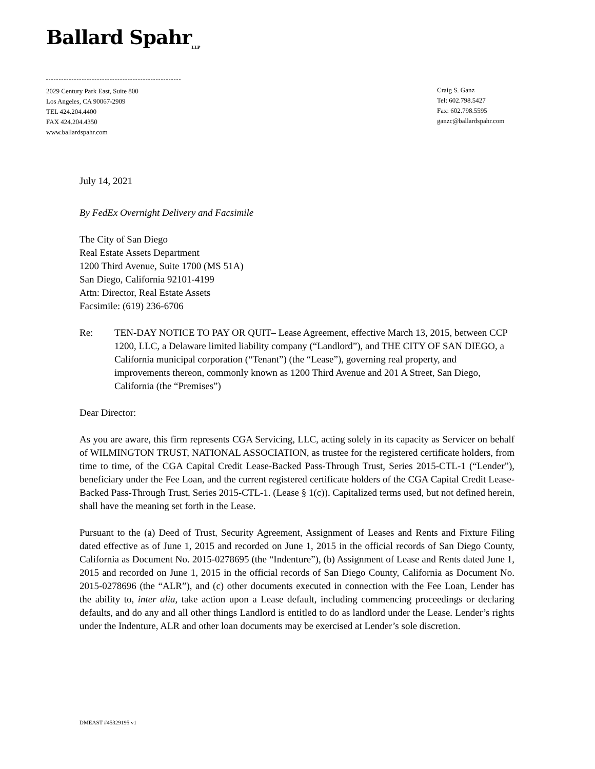Ballard Spahr<sub>LLP</sub>
2029 Century Park East, Suite 800
Los Angeles, CA 90067-2909
TEL 424.204.4400
FAX 424.204.4350
www.ballardspahr.com
Craig S. Ganz
Tel: 602.798.5427
Fax: 602.798.5595
ganzc@ballardspahr.com
July 14, 2021
By FedEx Overnight Delivery and Facsimile
The City of San Diego
Real Estate Assets Department
1200 Third Avenue, Suite 1700 (MS 51A)
San Diego, California 92101-4199
Attn: Director, Real Estate Assets
Facsimile: (619) 236-6706
Re: TEN-DAY NOTICE TO PAY OR QUIT– Lease Agreement, effective March 13, 2015, between CCP 1200, LLC, a Delaware limited liability company (“Landlord”), and THE CITY OF SAN DIEGO, a California municipal corporation (“Tenant”) (the “Lease”), governing real property, and improvements thereon, commonly known as 1200 Third Avenue and 201 A Street, San Diego, California (the “Premises”)
Dear Director:
As you are aware, this firm represents CGA Servicing, LLC, acting solely in its capacity as Servicer on behalf of WILMINGTON TRUST, NATIONAL ASSOCIATION, as trustee for the registered certificate holders, from time to time, of the CGA Capital Credit Lease-Backed Pass-Through Trust, Series 2015-CTL-1 (“Lender”), beneficiary under the Fee Loan, and the current registered certificate holders of the CGA Capital Credit Lease-Backed Pass-Through Trust, Series 2015-CTL-1. (Lease § 1(c)). Capitalized terms used, but not defined herein, shall have the meaning set forth in the Lease.
Pursuant to the (a) Deed of Trust, Security Agreement, Assignment of Leases and Rents and Fixture Filing dated effective as of June 1, 2015 and recorded on June 1, 2015 in the official records of San Diego County, California as Document No. 2015-0278695 (the “Indenture”), (b) Assignment of Lease and Rents dated June 1, 2015 and recorded on June 1, 2015 in the official records of San Diego County, California as Document No. 2015-0278696 (the “ALR”), and (c) other documents executed in connection with the Fee Loan, Lender has the ability to, inter alia, take action upon a Lease default, including commencing proceedings or declaring defaults, and do any and all other things Landlord is entitled to do as landlord under the Lease. Lender’s rights under the Indenture, ALR and other loan documents may be exercised at Lender’s sole discretion.
DMEAST #45329195 v1